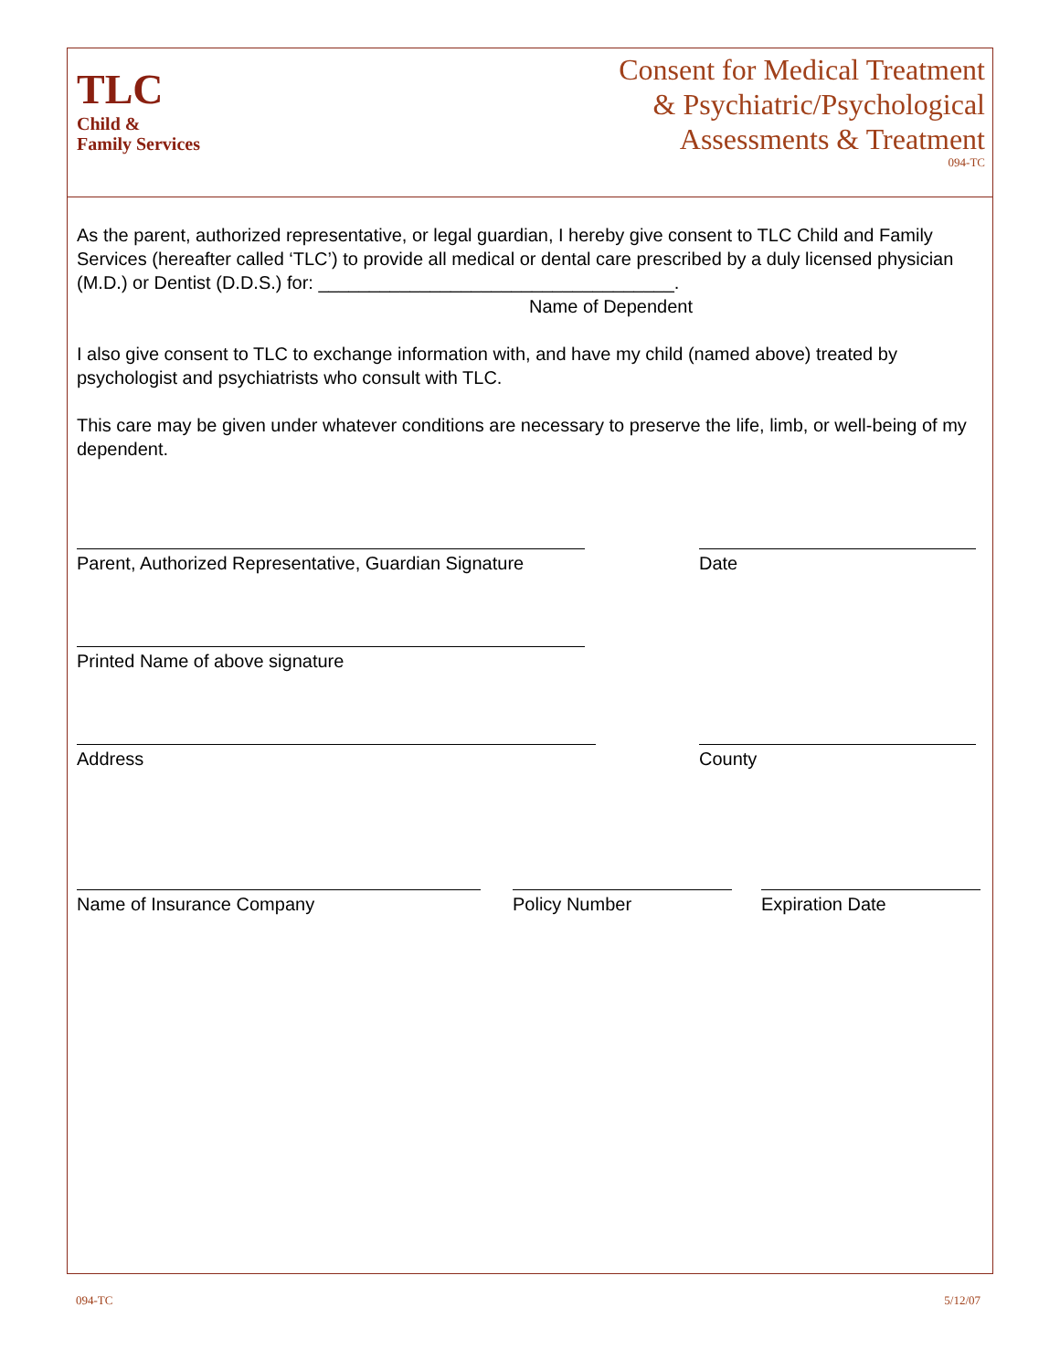TLC
Child &
Family Services
Consent for Medical Treatment
& Psychiatric/Psychological
Assessments & Treatment
094-TC
As the parent, authorized representative, or legal guardian, I hereby give consent to TLC Child and Family Services (hereafter called ‘TLC’) to provide all medical or dental care prescribed by a duly licensed physician (M.D.) or Dentist (D.D.S.) for: ___________________________________.
Name of Dependent
I also give consent to TLC to exchange information with, and have my child (named above) treated by psychologist and psychiatrists who consult with TLC.
This care may be given under whatever conditions are necessary to preserve the life, limb, or well-being of my dependent.
Parent, Authorized Representative, Guardian Signature
Date
Printed Name of above signature
Address County
Name of Insurance Company Policy Number Expiration Date
094-TC 5/12/07